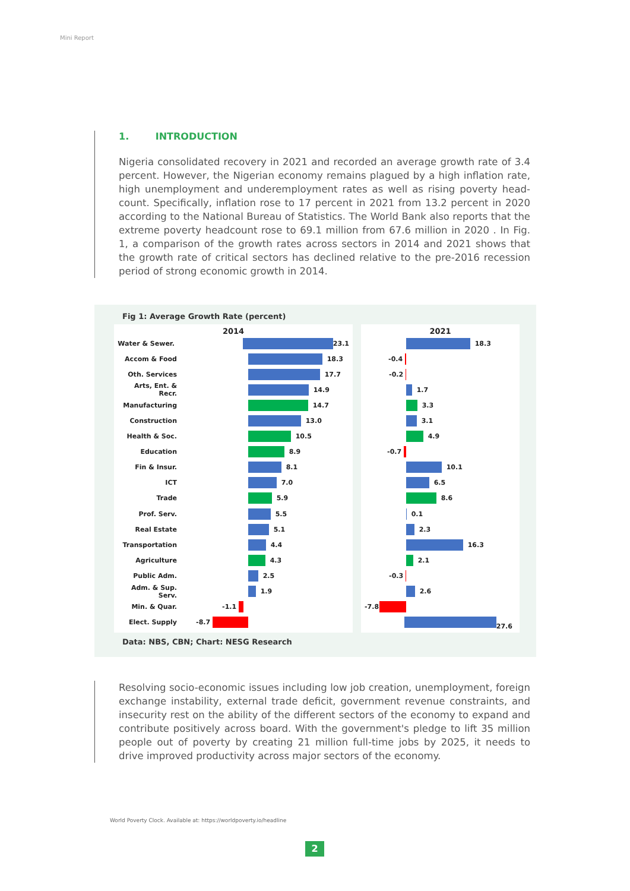Mini Report
1. INTRODUCTION
Nigeria consolidated recovery in 2021 and recorded an average growth rate of 3.4 percent. However, the Nigerian economy remains plagued by a high inflation rate, high unemployment and underemployment rates as well as rising poverty head-count. Specifically, inflation rose to 17 percent in 2021 from 13.2 percent in 2020 according to the National Bureau of Statistics. The World Bank also reports that the extreme poverty headcount rose to 69.1 million from 67.6 million in 2020 . In Fig. 1, a comparison of the growth rates across sectors in 2014 and 2021 shows that the growth rate of critical sectors has declined relative to the pre-2016 recession period of strong economic growth in 2014.
Fig 1: Average Growth Rate (percent)
2014
Water & Sewer. 23.1
Accom & Food 18.3
Oth. Services 17.7
Arts, Ent. & Recr. 14.9
Manufacturing 14.7
Construction 13.0
Health & Soc. 10.5
Education 8.9
Fin & Insur. 8.1
ICT 7.0
Trade 5.9
Prof. Serv. 5.5
Real Estate 5.1
Transportation 4.4
Agriculture 4.3
Public Adm. 2.5
Adm. & Sup. Serv. 1.9
Min. & Quar. -1.1
Elect. Supply -8.7
2021
18.3
-0.4
-0.2
1.7
3.3
3.1
4.9
-0.7
10.1
6.5
8.6
0.1
2.3
16.3
2.1
-0.3
2.6
-7.8
27.6
Data: NBS, CBN; Chart: NESG Research
Resolving socio-economic issues including low job creation, unemployment, foreign exchange instability, external trade deficit, government revenue constraints, and insecurity rest on the ability of the different sectors of the economy to expand and contribute positively across board. With the government's pledge to lift 35 million people out of poverty by creating 21 million full-time jobs by 2025, it needs to drive improved productivity across major sectors of the economy.
World Poverty Clock. Available at: https://worldpoverty.io/headline
2